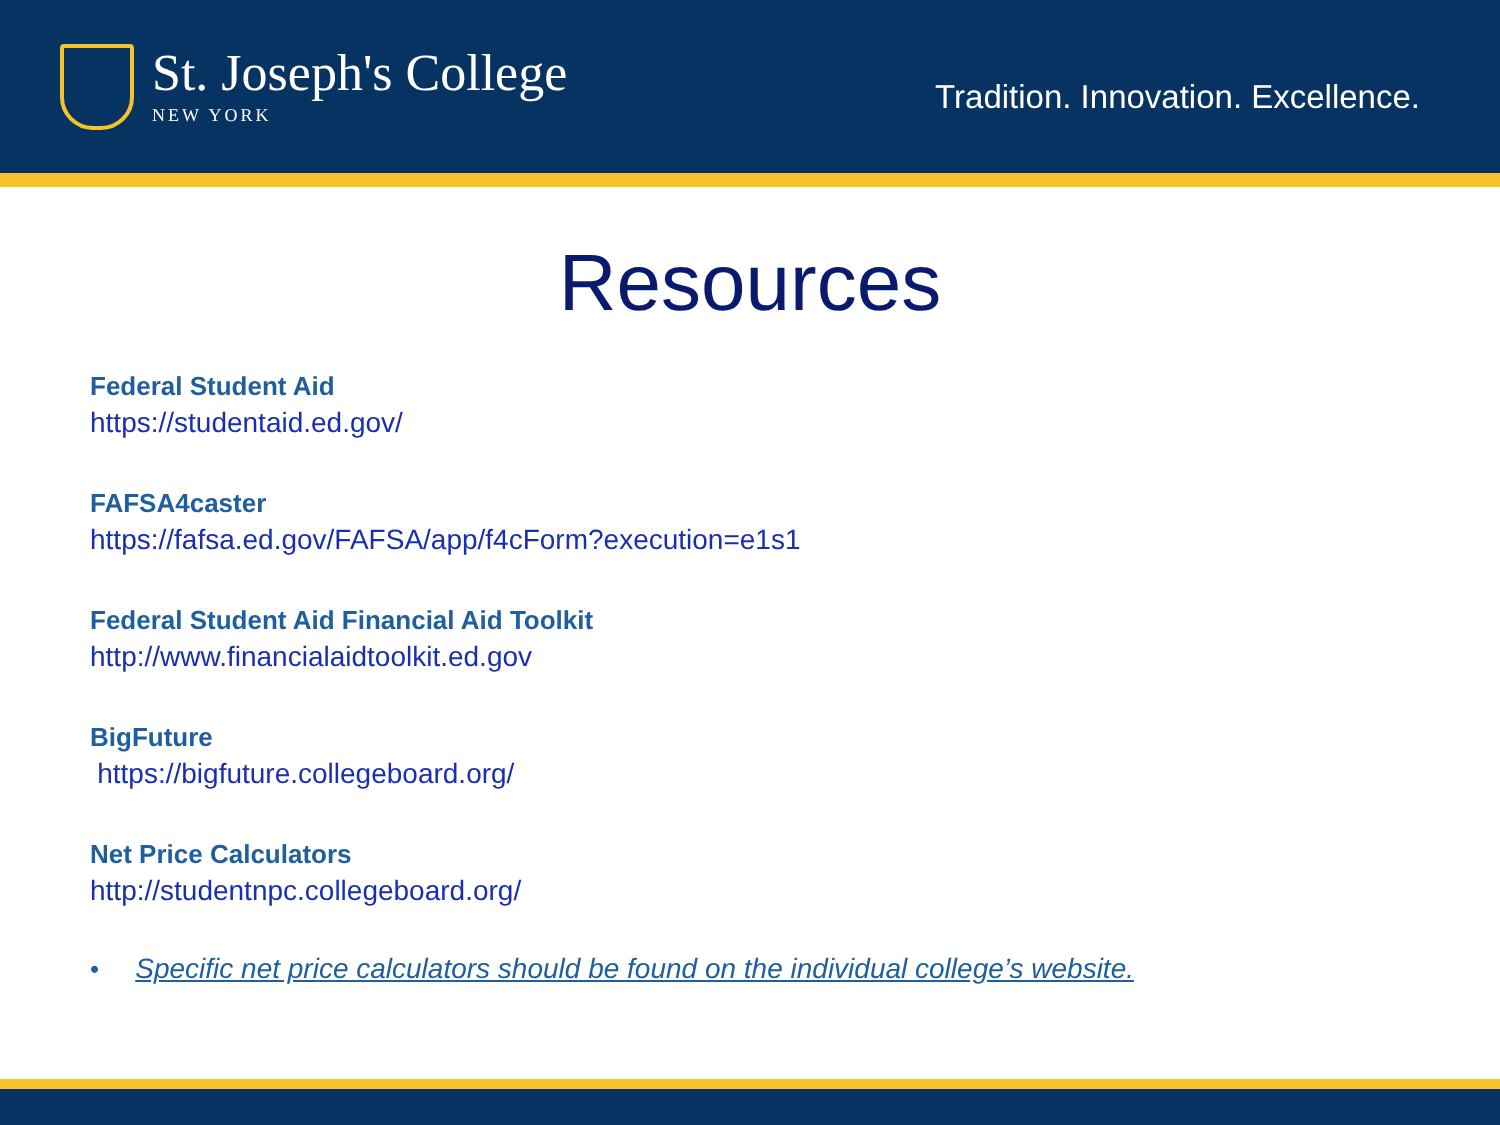St. Joseph's College
NEW YORK
Tradition. Innovation. Excellence.
Resources
Federal Student Aid
https://studentaid.ed.gov/
FAFSA4caster
https://fafsa.ed.gov/FAFSA/app/f4cForm?execution=e1s1
Federal Student Aid Financial Aid Toolkit
http://www.financialaidtoolkit.ed.gov
BigFuture
https://bigfuture.collegeboard.org/
Net Price Calculators
http://studentnpc.collegeboard.org/
• Specific net price calculators should be found on the individual college’s website.